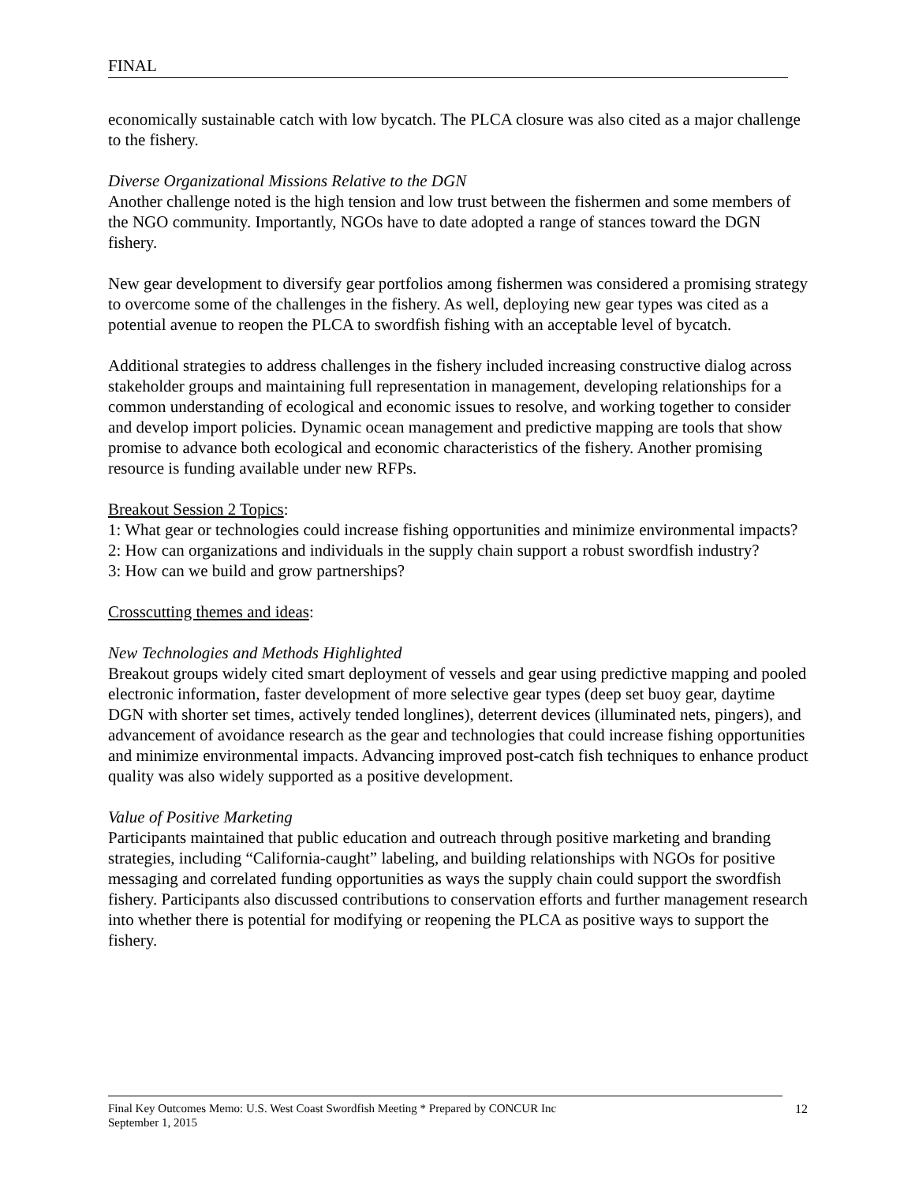FINAL
economically sustainable catch with low bycatch. The PLCA closure was also cited as a major challenge to the fishery.
Diverse Organizational Missions Relative to the DGN
Another challenge noted is the high tension and low trust between the fishermen and some members of the NGO community. Importantly, NGOs have to date adopted a range of stances toward the DGN fishery.
New gear development to diversify gear portfolios among fishermen was considered a promising strategy to overcome some of the challenges in the fishery. As well, deploying new gear types was cited as a potential avenue to reopen the PLCA to swordfish fishing with an acceptable level of bycatch.
Additional strategies to address challenges in the fishery included increasing constructive dialog across stakeholder groups and maintaining full representation in management, developing relationships for a common understanding of ecological and economic issues to resolve, and working together to consider and develop import policies. Dynamic ocean management and predictive mapping are tools that show promise to advance both ecological and economic characteristics of the fishery. Another promising resource is funding available under new RFPs.
Breakout Session 2 Topics:
1: What gear or technologies could increase fishing opportunities and minimize environmental impacts?
2: How can organizations and individuals in the supply chain support a robust swordfish industry?
3: How can we build and grow partnerships?
Crosscutting themes and ideas:
New Technologies and Methods Highlighted
Breakout groups widely cited smart deployment of vessels and gear using predictive mapping and pooled electronic information, faster development of more selective gear types (deep set buoy gear, daytime DGN with shorter set times, actively tended longlines), deterrent devices (illuminated nets, pingers), and advancement of avoidance research as the gear and technologies that could increase fishing opportunities and minimize environmental impacts. Advancing improved post-catch fish techniques to enhance product quality was also widely supported as a positive development.
Value of Positive Marketing
Participants maintained that public education and outreach through positive marketing and branding strategies, including “California-caught” labeling, and building relationships with NGOs for positive messaging and correlated funding opportunities as ways the supply chain could support the swordfish fishery. Participants also discussed contributions to conservation efforts and further management research into whether there is potential for modifying or reopening the PLCA as positive ways to support the fishery.
Final Key Outcomes Memo: U.S. West Coast Swordfish Meeting * Prepared by CONCUR Inc
September 1, 2015
12